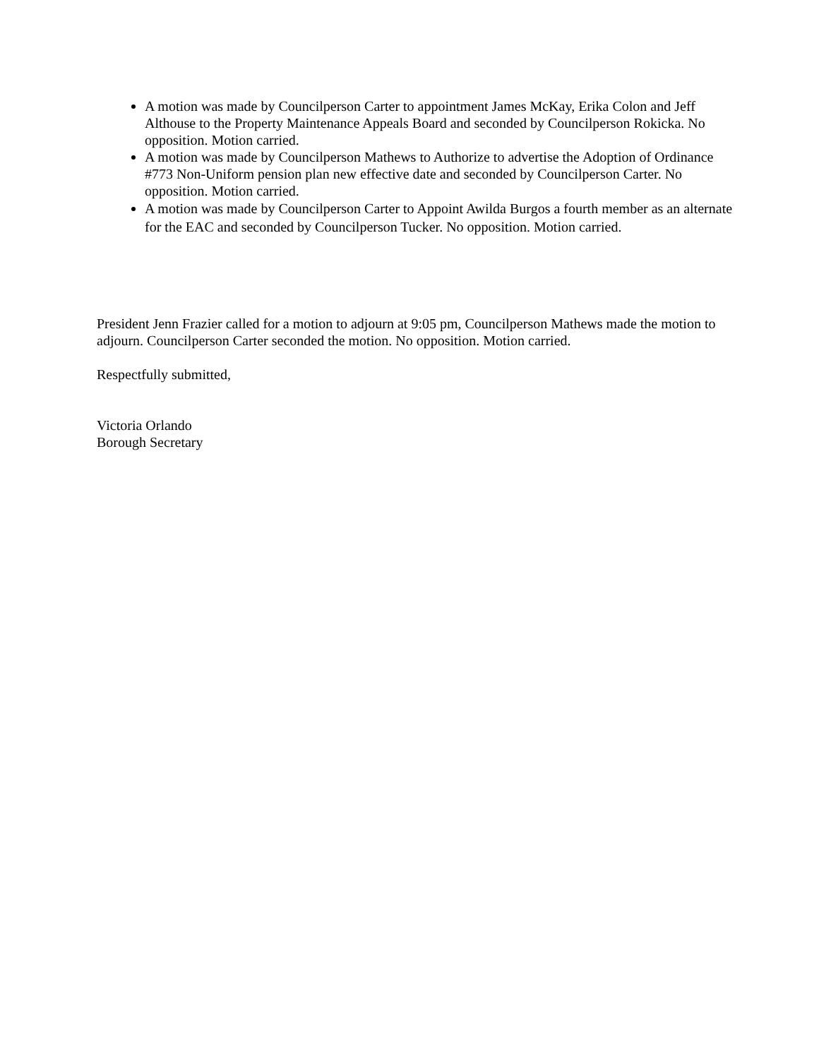A motion was made by Councilperson Carter to appointment James McKay, Erika Colon and Jeff Althouse to the Property Maintenance Appeals Board and seconded by Councilperson Rokicka. No opposition. Motion carried.
A motion was made by Councilperson Mathews to Authorize to advertise the Adoption of Ordinance #773 Non-Uniform pension plan new effective date and seconded by Councilperson Carter. No opposition. Motion carried.
A motion was made by Councilperson Carter to Appoint Awilda Burgos a fourth member as an alternate for the EAC and seconded by Councilperson Tucker. No opposition. Motion carried.
President Jenn Frazier called for a motion to adjourn at 9:05 pm, Councilperson Mathews made the motion to adjourn. Councilperson Carter seconded the motion. No opposition. Motion carried.
Respectfully submitted,
Victoria Orlando
Borough Secretary